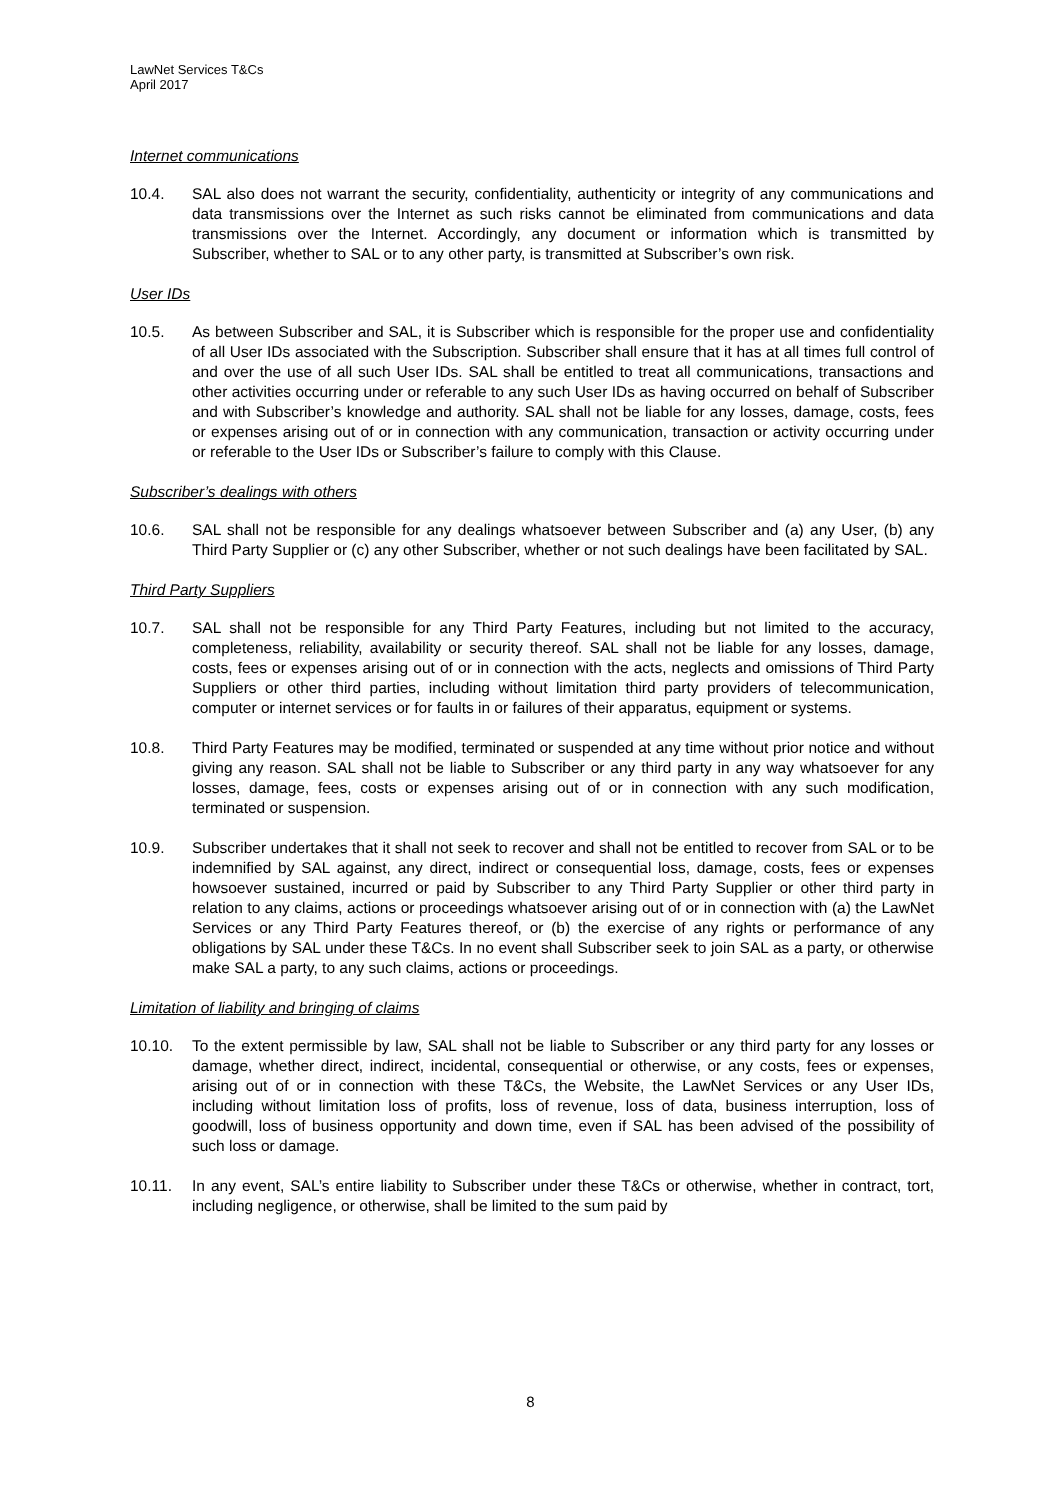LawNet Services T&Cs
April 2017
Internet communications
10.4. SAL also does not warrant the security, confidentiality, authenticity or integrity of any communications and data transmissions over the Internet as such risks cannot be eliminated from communications and data transmissions over the Internet. Accordingly, any document or information which is transmitted by Subscriber, whether to SAL or to any other party, is transmitted at Subscriber’s own risk.
User IDs
10.5. As between Subscriber and SAL, it is Subscriber which is responsible for the proper use and confidentiality of all User IDs associated with the Subscription. Subscriber shall ensure that it has at all times full control of and over the use of all such User IDs. SAL shall be entitled to treat all communications, transactions and other activities occurring under or referable to any such User IDs as having occurred on behalf of Subscriber and with Subscriber’s knowledge and authority. SAL shall not be liable for any losses, damage, costs, fees or expenses arising out of or in connection with any communication, transaction or activity occurring under or referable to the User IDs or Subscriber’s failure to comply with this Clause.
Subscriber’s dealings with others
10.6. SAL shall not be responsible for any dealings whatsoever between Subscriber and (a) any User, (b) any Third Party Supplier or (c) any other Subscriber, whether or not such dealings have been facilitated by SAL.
Third Party Suppliers
10.7. SAL shall not be responsible for any Third Party Features, including but not limited to the accuracy, completeness, reliability, availability or security thereof. SAL shall not be liable for any losses, damage, costs, fees or expenses arising out of or in connection with the acts, neglects and omissions of Third Party Suppliers or other third parties, including without limitation third party providers of telecommunication, computer or internet services or for faults in or failures of their apparatus, equipment or systems.
10.8. Third Party Features may be modified, terminated or suspended at any time without prior notice and without giving any reason. SAL shall not be liable to Subscriber or any third party in any way whatsoever for any losses, damage, fees, costs or expenses arising out of or in connection with any such modification, terminated or suspension.
10.9. Subscriber undertakes that it shall not seek to recover and shall not be entitled to recover from SAL or to be indemnified by SAL against, any direct, indirect or consequential loss, damage, costs, fees or expenses howsoever sustained, incurred or paid by Subscriber to any Third Party Supplier or other third party in relation to any claims, actions or proceedings whatsoever arising out of or in connection with (a) the LawNet Services or any Third Party Features thereof, or (b) the exercise of any rights or performance of any obligations by SAL under these T&Cs. In no event shall Subscriber seek to join SAL as a party, or otherwise make SAL a party, to any such claims, actions or proceedings.
Limitation of liability and bringing of claims
10.10. To the extent permissible by law, SAL shall not be liable to Subscriber or any third party for any losses or damage, whether direct, indirect, incidental, consequential or otherwise, or any costs, fees or expenses, arising out of or in connection with these T&Cs, the Website, the LawNet Services or any User IDs, including without limitation loss of profits, loss of revenue, loss of data, business interruption, loss of goodwill, loss of business opportunity and down time, even if SAL has been advised of the possibility of such loss or damage.
10.11. In any event, SAL’s entire liability to Subscriber under these T&Cs or otherwise, whether in contract, tort, including negligence, or otherwise, shall be limited to the sum paid by
8